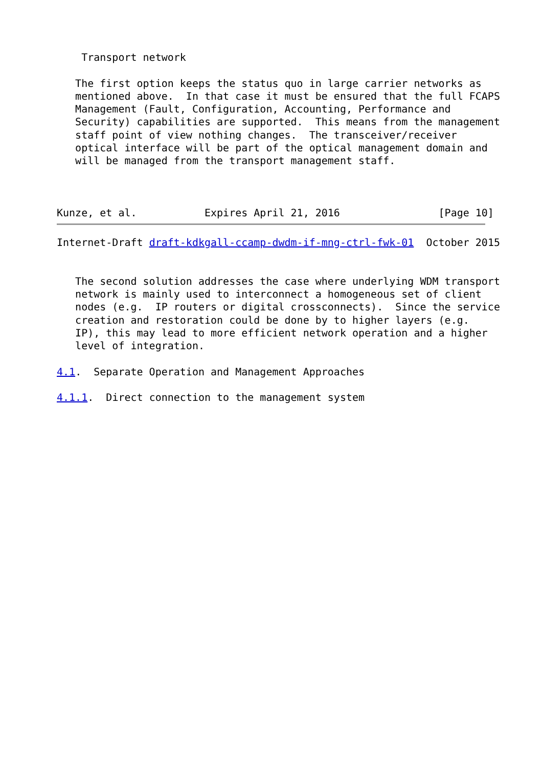Transport network

   The first option keeps the status quo in large carrier networks as
   mentioned above.  In that case it must be ensured that the full FCAPS
   Management (Fault, Configuration, Accounting, Performance and
   Security) capabilities are supported.  This means from the management
   staff point of view nothing changes.  The transceiver/receiver
   optical interface will be part of the optical management domain and
   will be managed from the transport management staff.



Kunze, et al.           Expires April 21, 2016                [Page 10]
Internet-Draft draft-kdkgall-ccamp-dwdm-if-mng-ctrl-fwk-01  October 2015


   The second solution addresses the case where underlying WDM transport
   network is mainly used to interconnect a homogeneous set of client
   nodes (e.g.  IP routers or digital crossconnects).  Since the service
   creation and restoration could be done by to higher layers (e.g.
   IP), this may lead to more efficient network operation and a higher
   level of integration.

4.1.  Separate Operation and Management Approaches

4.1.1.  Direct connection to the management system